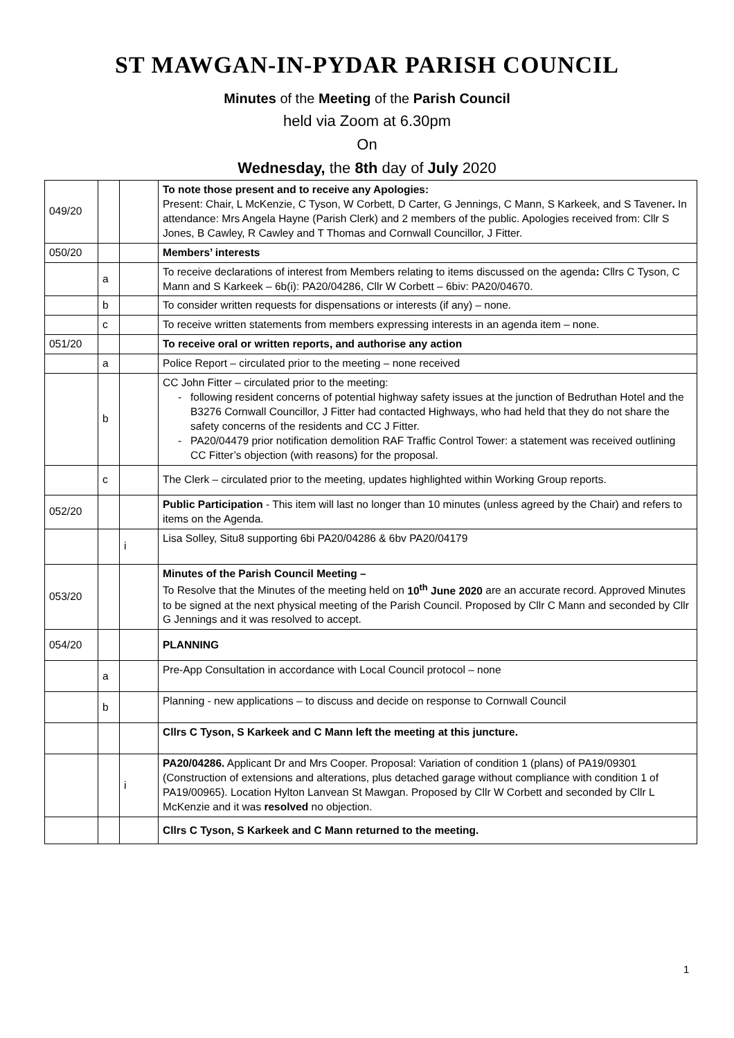ST MAWGAN-IN-PYDAR PARISH COUNCIL
Minutes of the Meeting of the Parish Council
held via Zoom at 6.30pm
On
Wednesday, the 8th day of July 2020
| 049/20 | | | To note those present and to receive any Apologies: Present: Chair, L McKenzie, C Tyson, W Corbett, D Carter, G Jennings, C Mann, S Karkeek, and S Tavener . In attendance: Mrs Angela Hayne (Parish Clerk) and 2 members of the public. Apologies received from: Cllr S Jones, B Cawley, R Cawley and T Thomas and Cornwall Councillor, J Fitter. |
| 050/20 | | | Members’ interests |
| | a | | To receive declarations of interest from Members relating to items discussed on the agenda : Cllrs C Tyson, C Mann and S Karkeek – 6b(i): PA20/04286, Cllr W Corbett – 6biv: PA20/04670. |
| | b | | To consider written requests for dispensations or interests (if any) – none. |
| | c | | To receive written statements from members expressing interests in an agenda item – none. |
| 051/20 | | | To receive oral or written reports, and authorise any action |
| | a | | Police Report – circulated prior to the meeting – none received |
| | b | | CC John Fitter – circulated prior to the meeting: following resident concerns of potential highway safety issues at the junction of Bedruthan Hotel and the B3276 Cornwall Councillor, J Fitter had contacted Highways, who had held that they do not share the safety concerns of the residents and CC J Fitter. PA20/04479 prior notification demolition RAF Traffic Control Tower: a statement was received outlining CC Fitter’s objection (with reasons) for the proposal. |
| | c | | The Clerk – circulated prior to the meeting, updates highlighted within Working Group reports. |
| 052/20 | | | Public Participation - This item will last no longer than 10 minutes (unless agreed by the Chair) and refers to items on the Agenda. |
| | | i | Lisa Solley, Situ8 supporting 6bi PA20/04286 & 6bv PA20/04179 |
| 053/20 | | | Minutes of the Parish Council Meeting – To Resolve that the Minutes of the meeting held on 10<sup>th</sup> June 2020 are an accurate record. Approved Minutes to be signed at the next physical meeting of the Parish Council. Proposed by Cllr C Mann and seconded by Cllr G Jennings and it was resolved to accept. |
| 054/20 | | | PLANNING |
| | a | | Pre-App Consultation in accordance with Local Council protocol – none |
| | b | | Planning - new applications – to discuss and decide on response to Cornwall Council |
| | | | Cllrs C Tyson, S Karkeek and C Mann left the meeting at this juncture. |
| | | i | PA20/04286. Applicant Dr and Mrs Cooper. Proposal: Variation of condition 1 (plans) of PA19/09301 (Construction of extensions and alterations, plus detached garage without compliance with condition 1 of PA19/00965). Location Hylton Lanvean St Mawgan. Proposed by Cllr W Corbett and seconded by Cllr L McKenzie and it was resolved no objection. |
| | | | Cllrs C Tyson, S Karkeek and C Mann returned to the meeting. |
1